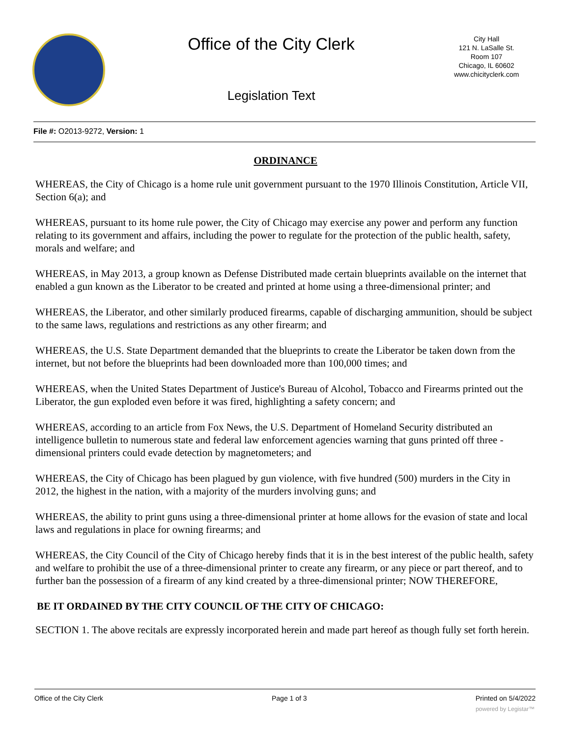Office of the City Clerk
Legislation Text
City Hall
121 N. LaSalle St.
Room 107
Chicago, IL 60602
www.chicityclerk.com
File #: O2013-9272, Version: 1
ORDINANCE
WHEREAS, the City of Chicago is a home rule unit government pursuant to the 1970 Illinois Constitution, Article VII, Section 6(a); and
WHEREAS, pursuant to its home rule power, the City of Chicago may exercise any power and perform any function relating to its government and affairs, including the power to regulate for the protection of the public health, safety, morals and welfare; and
WHEREAS, in May 2013, a group known as Defense Distributed made certain blueprints available on the internet that enabled a gun known as the Liberator to be created and printed at home using a three-dimensional printer; and
WHEREAS, the Liberator, and other similarly produced firearms, capable of discharging ammunition, should be subject to the same laws, regulations and restrictions as any other firearm; and
WHEREAS, the U.S. State Department demanded that the blueprints to create the Liberator be taken down from the internet, but not before the blueprints had been downloaded more than 100,000 times; and
WHEREAS, when the United States Department of Justice's Bureau of Alcohol, Tobacco and Firearms printed out the Liberator, the gun exploded even before it was fired, highlighting a safety concern; and
WHEREAS, according to an article from Fox News, the U.S. Department of Homeland Security distributed an intelligence bulletin to numerous state and federal law enforcement agencies warning that guns printed off three -dimensional printers could evade detection by magnetometers; and
WHEREAS, the City of Chicago has been plagued by gun violence, with five hundred (500) murders in the City in 2012, the highest in the nation, with a majority of the murders involving guns; and
WHEREAS, the ability to print guns using a three-dimensional printer at home allows for the evasion of state and local laws and regulations in place for owning firearms; and
WHEREAS, the City Council of the City of Chicago hereby finds that it is in the best interest of the public health, safety and welfare to prohibit the use of a three-dimensional printer to create any firearm, or any piece or part thereof, and to further ban the possession of a firearm of any kind created by a three-dimensional printer; NOW THEREFORE,
BE IT ORDAINED BY THE CITY COUNCIL OF THE CITY OF CHICAGO:
SECTION 1. The above recitals are expressly incorporated herein and made part hereof as though fully set forth herein.
Office of the City Clerk Page 1 of 3 Printed on 5/4/2022
powered by Legistar™